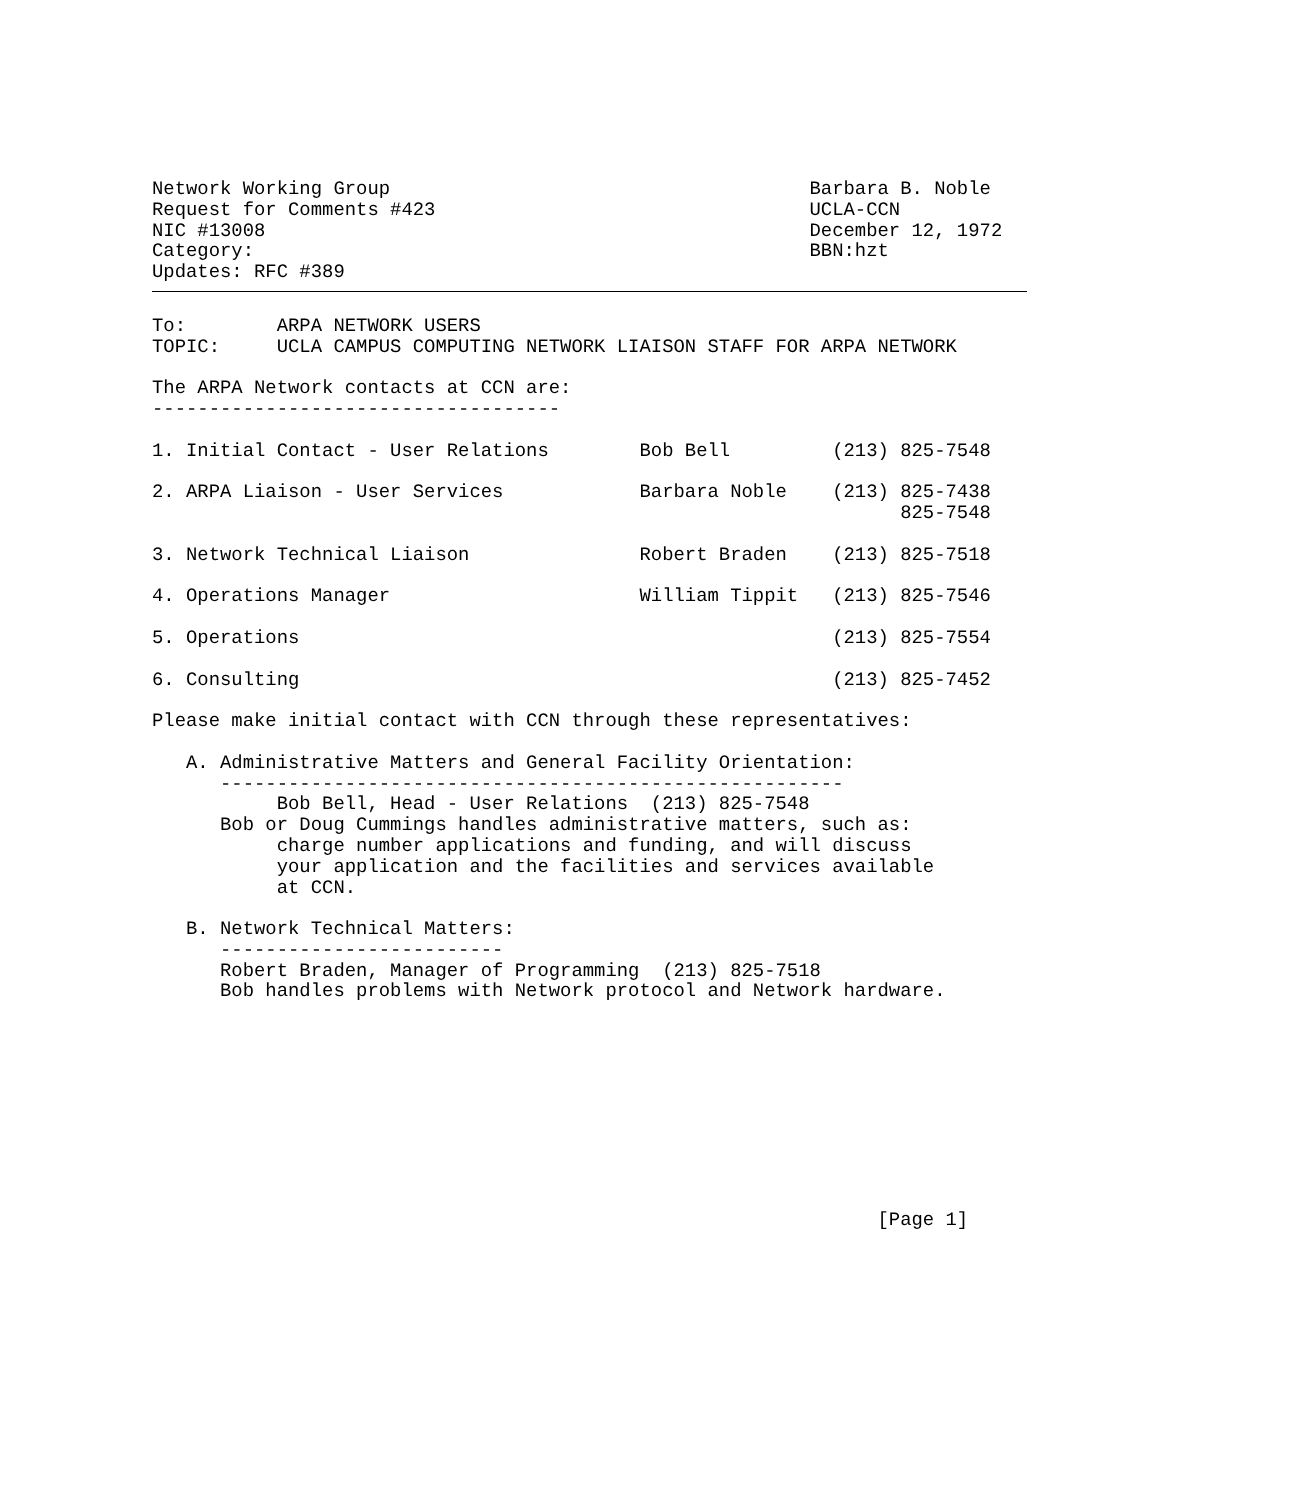Network Working Group                                     Barbara B. Noble
Request for Comments #423                                 UCLA-CCN
NIC #13008                                                December 12, 1972
Category:                                                 BBN:hzt
Updates: RFC #389
To:        ARPA NETWORK USERS
TOPIC:     UCLA CAMPUS COMPUTING NETWORK LIAISON STAFF FOR ARPA NETWORK

The ARPA Network contacts at CCN are:
------------------------------------

1. Initial Contact - User Relations        Bob Bell         (213) 825-7548

2. ARPA Liaison - User Services            Barbara Noble    (213) 825-7438
                                                                  825-7548

3. Network Technical Liaison               Robert Braden    (213) 825-7518

4. Operations Manager                      William Tippit   (213) 825-7546

5. Operations                                               (213) 825-7554

6. Consulting                                               (213) 825-7452

Please make initial contact with CCN through these representatives:

   A. Administrative Matters and General Facility Orientation:
      -------------------------------------------------------
           Bob Bell, Head - User Relations  (213) 825-7548
      Bob or Doug Cummings handles administrative matters, such as:
           charge number applications and funding, and will discuss
           your application and the facilities and services available
           at CCN.

   B. Network Technical Matters:
      -------------------------
      Robert Braden, Manager of Programming  (213) 825-7518
      Bob handles problems with Network protocol and Network hardware.










                                                                [Page 1]